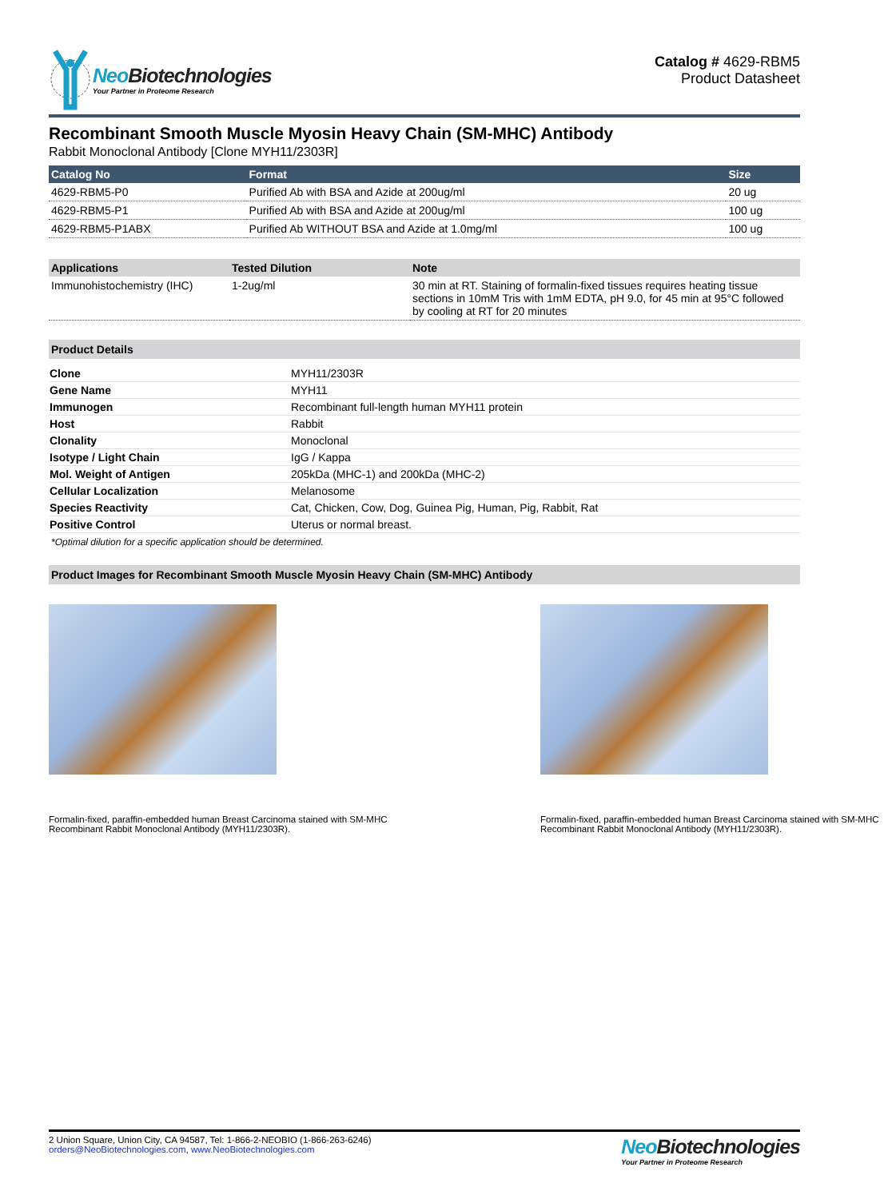Neo Biotechnologies
Your Partner in Proteome Research
Catalog # 4629-RBM5
Product Datasheet
Recombinant Smooth Muscle Myosin Heavy Chain (SM-MHC) Antibody
Rabbit Monoclonal Antibody [Clone MYH11/2303R]
| Catalog No | Format | Size |
| --- | --- | --- |
| 4629-RBM5-P0 | Purified Ab with BSA and Azide at 200ug/ml | 20 ug |
| 4629-RBM5-P1 | Purified Ab with BSA and Azide at 200ug/ml | 100 ug |
| 4629-RBM5-P1ABX | Purified Ab WITHOUT BSA and Azide at 1.0mg/ml | 100 ug |
| Applications | Tested Dilution | Note |
| --- | --- | --- |
| Immunohistochemistry (IHC) | 1-2ug/ml | 30 min at RT. Staining of formalin-fixed tissues requires heating tissue sections in 10mM Tris with 1mM EDTA, pH 9.0, for 45 min at 95°C followed by cooling at RT for 20 minutes |
Product Details
| Clone | MYH11/2303R |
| Gene Name | MYH11 |
| Immunogen | Recombinant full-length human MYH11 protein |
| Host | Rabbit |
| Clonality | Monoclonal |
| Isotype / Light Chain | IgG / Kappa |
| Mol. Weight of Antigen | 205kDa (MHC-1) and 200kDa (MHC-2) |
| Cellular Localization | Melanosome |
| Species Reactivity | Cat, Chicken, Cow, Dog, Guinea Pig, Human, Pig, Rabbit, Rat |
| Positive Control | Uterus or normal breast. |
*Optimal dilution for a specific application should be determined.
Product Images for Recombinant Smooth Muscle Myosin Heavy Chain (SM-MHC) Antibody
Formalin-fixed, paraffin-embedded human Breast Carcinoma stained with SM-MHC Recombinant Rabbit Monoclonal Antibody (MYH11/2303R).
Formalin-fixed, paraffin-embedded human Breast Carcinoma stained with SM-MHC Recombinant Rabbit Monoclonal Antibody (MYH11/2303R).
2 Union Square, Union City, CA 94587, Tel: 1-866-2-NEOBIO (1-866-263-6246)
orders@NeoBiotechnologies.com, www.NeoBiotechnologies.com
Neo Biotechnologies
Your Partner in Proteome Research